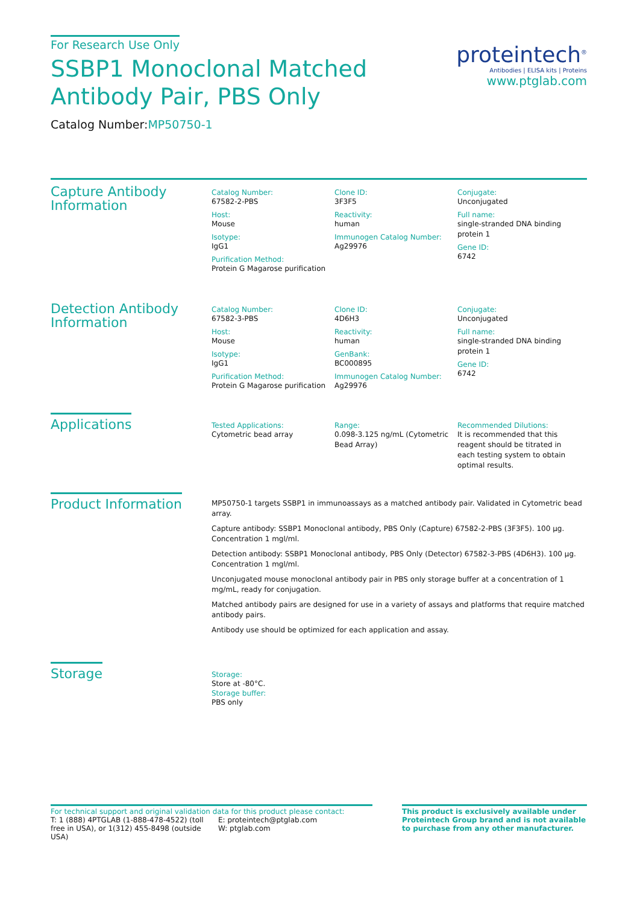For Research Use Only
SSBP1 Monoclonal Matched Antibody Pair, PBS Only
Catalog Number:MP50750-1
proteintech<sup>®</sup>
Antibodies | ELISA kits | Proteins
www.ptglab.com
Capture Antibody Information
Catalog Number:
67582-2-PBS
Host:
Mouse
Isotype:
IgG1
Purification Method:
Protein G Magarose purification
Clone ID:
3F3F5
Reactivity:
human
Immunogen Catalog Number:
Ag29976
Conjugate:
Unconjugated
Full name:
single-stranded DNA binding protein 1
Gene ID:
6742
Detection Antibody Information
Catalog Number:
67582-3-PBS
Host:
Mouse
Isotype:
IgG1
Purification Method:
Protein G Magarose purification
Clone ID:
4D6H3
Reactivity:
human
GenBank:
BC000895
Immunogen Catalog Number:
Ag29976
Conjugate:
Unconjugated
Full name:
single-stranded DNA binding protein 1
Gene ID:
6742
Applications
Tested Applications:
Cytometric bead array
Range:
0.098-3.125 ng/mL (Cytometric Bead Array)
Recommended Dilutions:
It is recommended that this reagent should be titrated in each testing system to obtain optimal results.
Product Information
MP50750-1 targets SSBP1 in immunoassays as a matched antibody pair. Validated in Cytometric bead array.
Capture antibody: SSBP1 Monoclonal antibody, PBS Only (Capture) 67582-2-PBS (3F3F5). 100 μg. Concentration 1 mgl/ml.
Detection antibody: SSBP1 Monoclonal antibody, PBS Only (Detector) 67582-3-PBS (4D6H3). 100 μg. Concentration 1 mgl/ml.
Unconjugated mouse monoclonal antibody pair in PBS only storage buffer at a concentration of 1 mg/mL, ready for conjugation.
Matched antibody pairs are designed for use in a variety of assays and platforms that require matched antibody pairs.
Antibody use should be optimized for each application and assay.
Storage
Storage:
Store at -80°C.
Storage buffer:
PBS only
For technical support and original validation data for this product please contact:
T: 1 (888) 4PTGLAB (1-888-478-4522) (toll free in USA), or 1(312) 455-8498 (outside USA)
E: proteintech@ptglab.com
W: ptglab.com
This product is exclusively available under Proteintech Group brand and is not available to purchase from any other manufacturer.